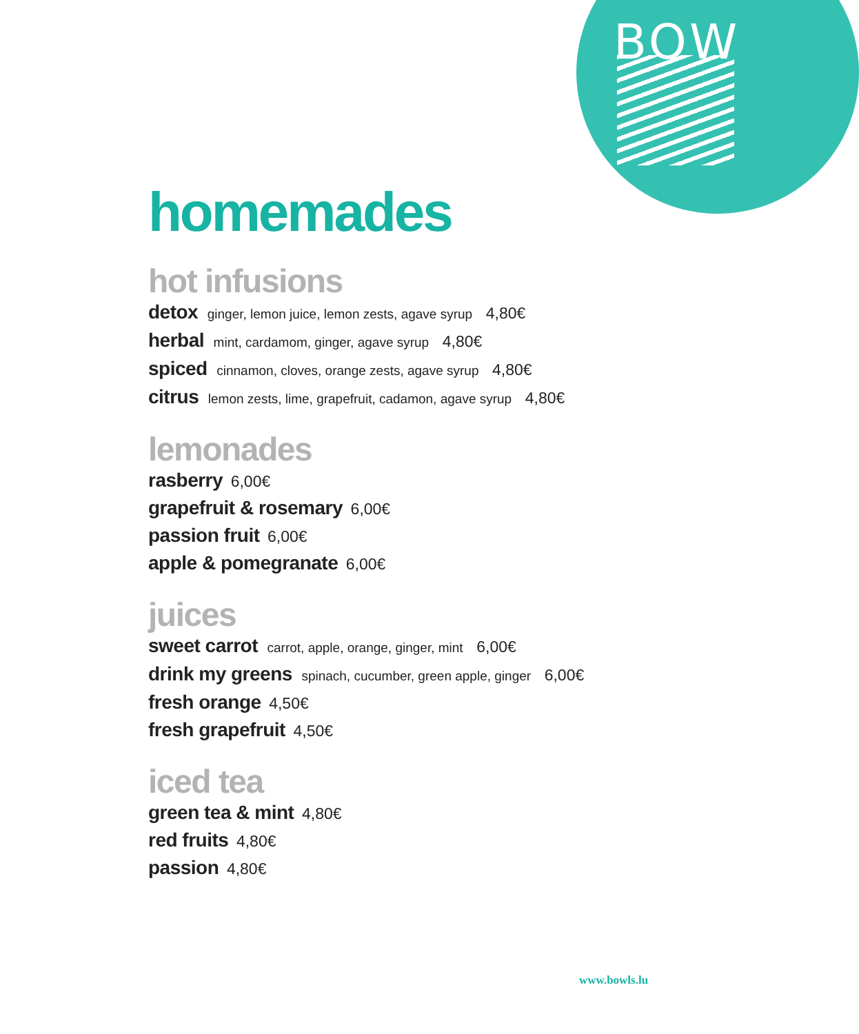BOW
homemades
hot infusions
detox ginger, lemon juice, lemon zests, agave syrup 4,80€
herbal mint, cardamom, ginger, agave syrup 4,80€
spiced cinnamon, cloves, orange zests, agave syrup 4,80€
citrus lemon zests, lime, grapefruit, cadamon, agave syrup 4,80€
lemonades
rasberry 6,00€
grapefruit & rosemary 6,00€
passion fruit 6,00€
apple & pomegranate 6,00€
juices
sweet carrot carrot, apple, orange, ginger, mint 6,00€
drink my greens spinach, cucumber, green apple, ginger 6,00€
fresh orange 4,50€
fresh grapefruit 4,50€
iced tea
green tea & mint 4,80€
red fruits 4,80€
passion 4,80€
www.bowls.lu